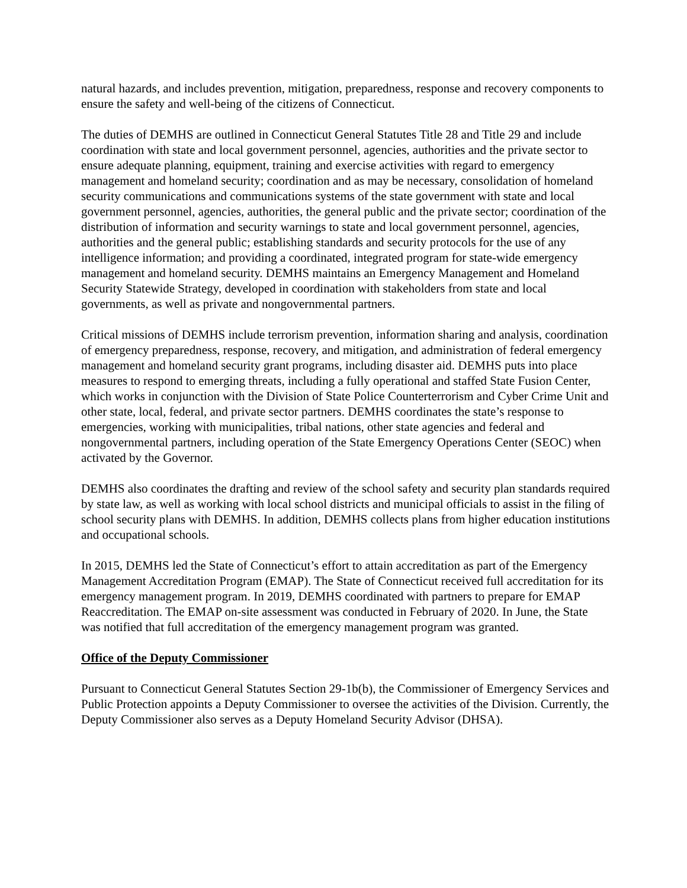natural hazards, and includes prevention, mitigation, preparedness, response and recovery components to ensure the safety and well-being of the citizens of Connecticut.
The duties of DEMHS are outlined in Connecticut General Statutes Title 28 and Title 29 and include coordination with state and local government personnel, agencies, authorities and the private sector to ensure adequate planning, equipment, training and exercise activities with regard to emergency management and homeland security; coordination and as may be necessary, consolidation of homeland security communications and communications systems of the state government with state and local government personnel, agencies, authorities, the general public and the private sector; coordination of the distribution of information and security warnings to state and local government personnel, agencies, authorities and the general public; establishing standards and security protocols for the use of any intelligence information; and providing a coordinated, integrated program for state-wide emergency management and homeland security. DEMHS maintains an Emergency Management and Homeland Security Statewide Strategy, developed in coordination with stakeholders from state and local governments, as well as private and nongovernmental partners.
Critical missions of DEMHS include terrorism prevention, information sharing and analysis, coordination of emergency preparedness, response, recovery, and mitigation, and administration of federal emergency management and homeland security grant programs, including disaster aid. DEMHS puts into place measures to respond to emerging threats, including a fully operational and staffed State Fusion Center, which works in conjunction with the Division of State Police Counterterrorism and Cyber Crime Unit and other state, local, federal, and private sector partners. DEMHS coordinates the state’s response to emergencies, working with municipalities, tribal nations, other state agencies and federal and nongovernmental partners, including operation of the State Emergency Operations Center (SEOC) when activated by the Governor.
DEMHS also coordinates the drafting and review of the school safety and security plan standards required by state law, as well as working with local school districts and municipal officials to assist in the filing of school security plans with DEMHS. In addition, DEMHS collects plans from higher education institutions and occupational schools.
In 2015, DEMHS led the State of Connecticut’s effort to attain accreditation as part of the Emergency Management Accreditation Program (EMAP). The State of Connecticut received full accreditation for its emergency management program. In 2019, DEMHS coordinated with partners to prepare for EMAP Reaccreditation. The EMAP on-site assessment was conducted in February of 2020. In June, the State was notified that full accreditation of the emergency management program was granted.
Office of the Deputy Commissioner
Pursuant to Connecticut General Statutes Section 29-1b(b), the Commissioner of Emergency Services and Public Protection appoints a Deputy Commissioner to oversee the activities of the Division. Currently, the Deputy Commissioner also serves as a Deputy Homeland Security Advisor (DHSA).